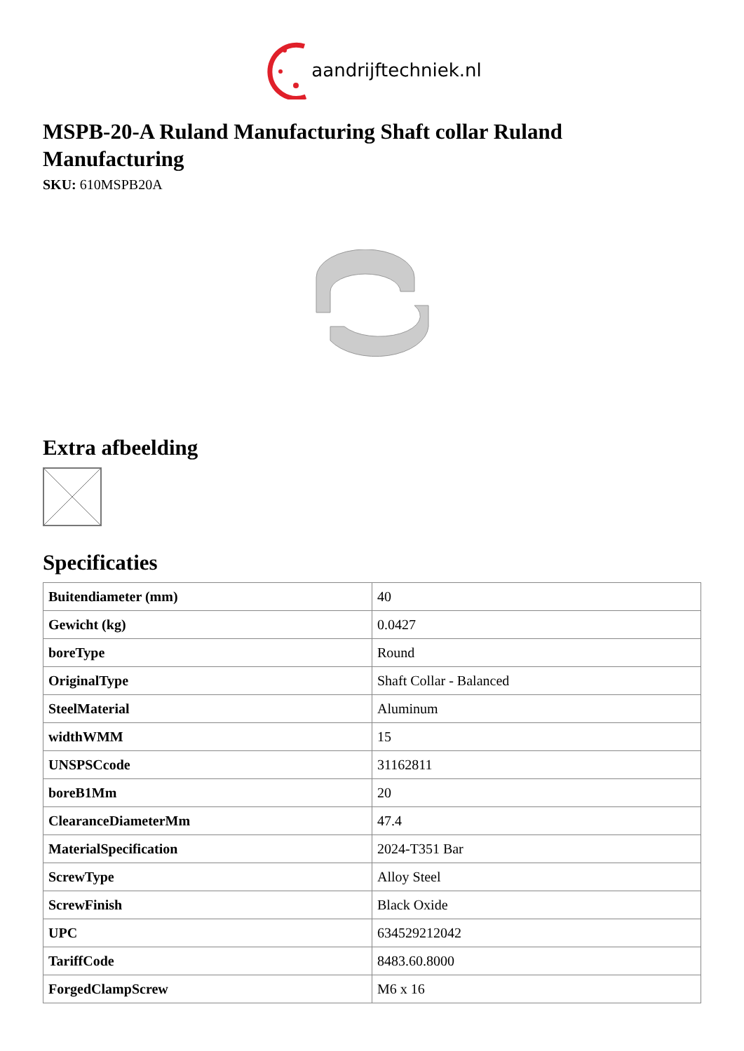aandrijftechniek.nl
MSPB-20-A Ruland Manufacturing Shaft collar Ruland Manufacturing
SKU: 610MSPB20A
Extra afbeelding
Specificaties
| Buitendiameter (mm) | 40 |
| Gewicht (kg) | 0.0427 |
| boreType | Round |
| OriginalType | Shaft Collar - Balanced |
| SteelMaterial | Aluminum |
| widthWMM | 15 |
| UNSPSCcode | 31162811 |
| boreB1Mm | 20 |
| ClearanceDiameterMm | 47.4 |
| MaterialSpecification | 2024-T351 Bar |
| ScrewType | Alloy Steel |
| ScrewFinish | Black Oxide |
| UPC | 634529212042 |
| TariffCode | 8483.60.8000 |
| ForgedClampScrew | M6 x 16 |